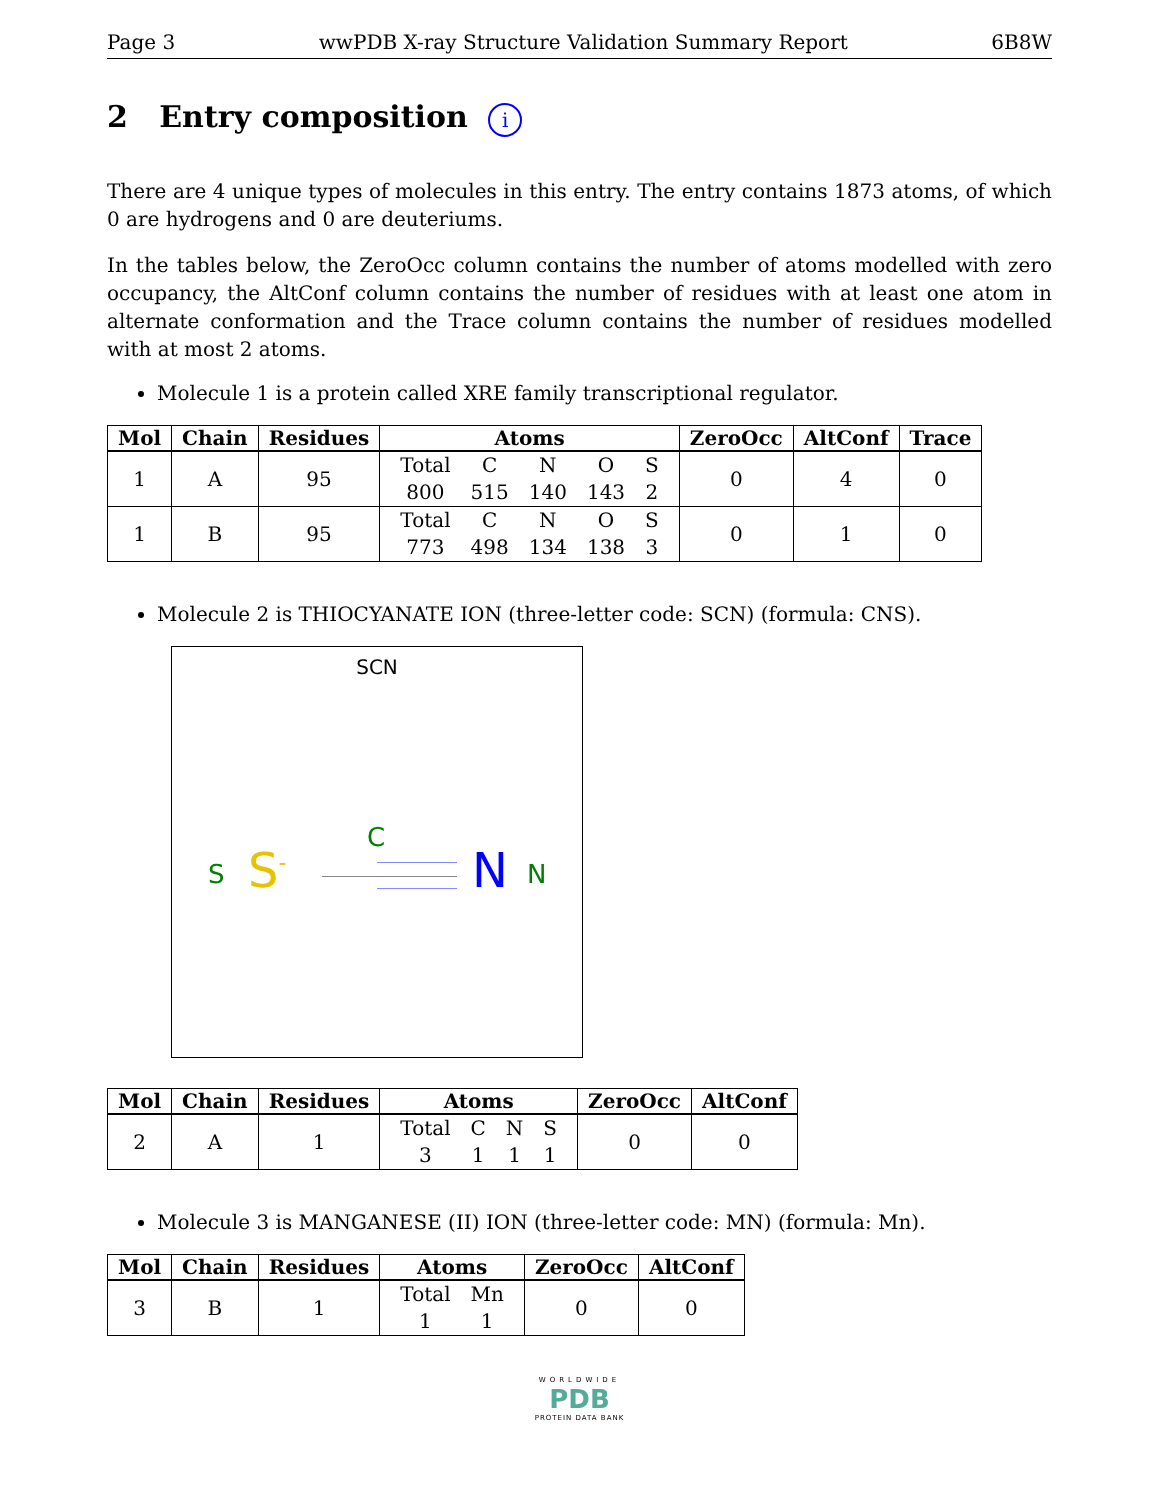Page 3 wwPDB X-ray Structure Validation Summary Report 6B8W
2 Entry composition i
There are 4 unique types of molecules in this entry. The entry contains 1873 atoms, of which 0 are hydrogens and 0 are deuteriums.
In the tables below, the ZeroOcc column contains the number of atoms modelled with zero occupancy, the AltConf column contains the number of residues with at least one atom in alternate conformation and the Trace column contains the number of residues modelled with at most 2 atoms.
Molecule 1 is a protein called XRE family transcriptional regulator.
| Mol | Chain | Residues | Atoms | ZeroOcc | AltConf | Trace |
| --- | --- | --- | --- | --- | --- | --- |
| 1 | A | 95 | / Total / C / N / O / S / / 800 / 515 / 140 / 143 / 2 / | 0 | 4 | 0 |
| 1 | B | 95 | / Total / C / N / O / S / / 773 / 498 / 134 / 138 / 3 / | 0 | 1 | 0 |
Molecule 2 is THIOCYANATE ION (three-letter code: SCN) (formula: CNS).
SCN
C
S S<sup>-</sup> N N
| Mol | Chain | Residues | Atoms | ZeroOcc | AltConf |
| --- | --- | --- | --- | --- | --- |
| 2 | A | 1 | / Total / C / N / S / / 3 / 1 / 1 / 1 / | 0 | 0 |
Molecule 3 is MANGANESE (II) ION (three-letter code: MN) (formula: Mn).
| Mol | Chain | Residues | Atoms | ZeroOcc | AltConf |
| --- | --- | --- | --- | --- | --- |
| 3 | B | 1 | / Total / Mn / / 1 / 1 / | 0 | 0 |
WORLDWIDE
PDB
PROTEIN DATA BANK